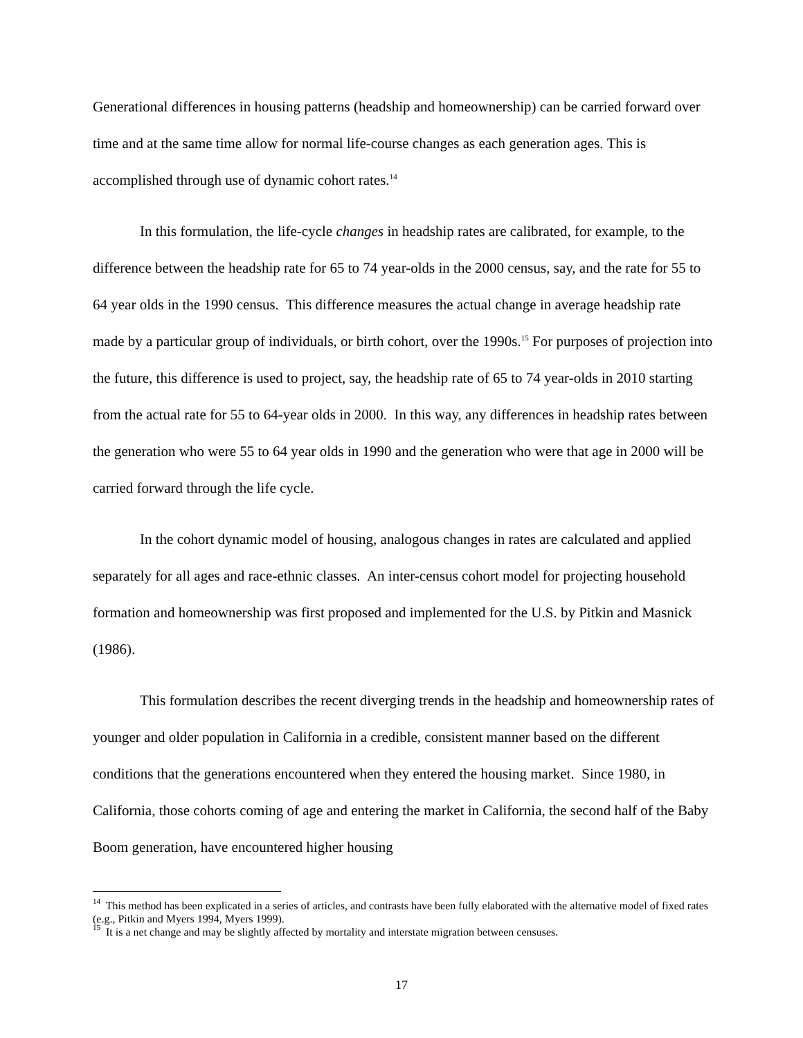Generational differences in housing patterns (headship and homeownership) can be carried forward over time and at the same time allow for normal life-course changes as each generation ages. This is accomplished through use of dynamic cohort rates.<sup>14</sup>
In this formulation, the life-cycle changes in headship rates are calibrated, for example, to the difference between the headship rate for 65 to 74 year-olds in the 2000 census, say, and the rate for 55 to 64 year olds in the 1990 census. This difference measures the actual change in average headship rate made by a particular group of individuals, or birth cohort, over the 1990s.<sup>15</sup> For purposes of projection into the future, this difference is used to project, say, the headship rate of 65 to 74 year-olds in 2010 starting from the actual rate for 55 to 64-year olds in 2000. In this way, any differences in headship rates between the generation who were 55 to 64 year olds in 1990 and the generation who were that age in 2000 will be carried forward through the life cycle.
In the cohort dynamic model of housing, analogous changes in rates are calculated and applied separately for all ages and race-ethnic classes. An inter-census cohort model for projecting household formation and homeownership was first proposed and implemented for the U.S. by Pitkin and Masnick (1986).
This formulation describes the recent diverging trends in the headship and homeownership rates of younger and older population in California in a credible, consistent manner based on the different conditions that the generations encountered when they entered the housing market. Since 1980, in California, those cohorts coming of age and entering the market in California, the second half of the Baby Boom generation, have encountered higher housing
<sup>14</sup> This method has been explicated in a series of articles, and contrasts have been fully elaborated with the alternative model of fixed rates (e.g., Pitkin and Myers 1994, Myers 1999).
<sup>15</sup> It is a net change and may be slightly affected by mortality and interstate migration between censuses.
17